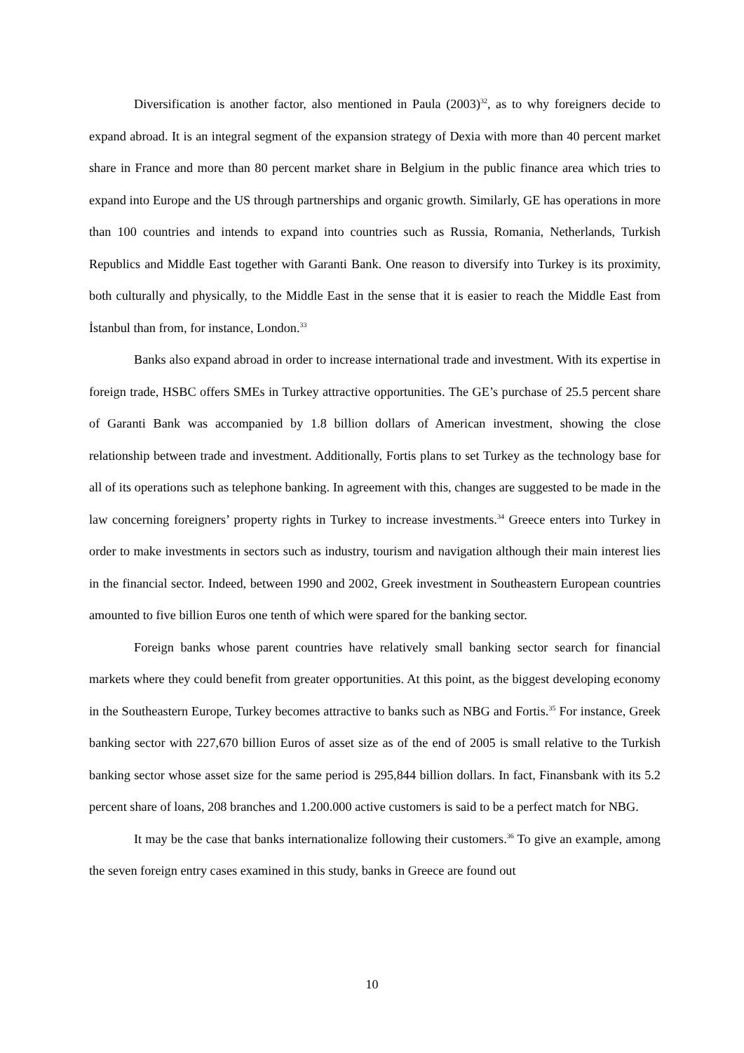Diversification is another factor, also mentioned in Paula (2003)<sup>32</sup>, as to why foreigners decide to expand abroad. It is an integral segment of the expansion strategy of Dexia with more than 40 percent market share in France and more than 80 percent market share in Belgium in the public finance area which tries to expand into Europe and the US through partnerships and organic growth. Similarly, GE has operations in more than 100 countries and intends to expand into countries such as Russia, Romania, Netherlands, Turkish Republics and Middle East together with Garanti Bank. One reason to diversify into Turkey is its proximity, both culturally and physically, to the Middle East in the sense that it is easier to reach the Middle East from İstanbul than from, for instance, London.<sup>33</sup>
Banks also expand abroad in order to increase international trade and investment. With its expertise in foreign trade, HSBC offers SMEs in Turkey attractive opportunities. The GE’s purchase of 25.5 percent share of Garanti Bank was accompanied by 1.8 billion dollars of American investment, showing the close relationship between trade and investment. Additionally, Fortis plans to set Turkey as the technology base for all of its operations such as telephone banking. In agreement with this, changes are suggested to be made in the law concerning foreigners’ property rights in Turkey to increase investments.<sup>34</sup> Greece enters into Turkey in order to make investments in sectors such as industry, tourism and navigation although their main interest lies in the financial sector. Indeed, between 1990 and 2002, Greek investment in Southeastern European countries amounted to five billion Euros one tenth of which were spared for the banking sector.
Foreign banks whose parent countries have relatively small banking sector search for financial markets where they could benefit from greater opportunities. At this point, as the biggest developing economy in the Southeastern Europe, Turkey becomes attractive to banks such as NBG and Fortis.<sup>35</sup> For instance, Greek banking sector with 227,670 billion Euros of asset size as of the end of 2005 is small relative to the Turkish banking sector whose asset size for the same period is 295,844 billion dollars. In fact, Finansbank with its 5.2 percent share of loans, 208 branches and 1.200.000 active customers is said to be a perfect match for NBG.
It may be the case that banks internationalize following their customers.<sup>36</sup> To give an example, among the seven foreign entry cases examined in this study, banks in Greece are found out
10